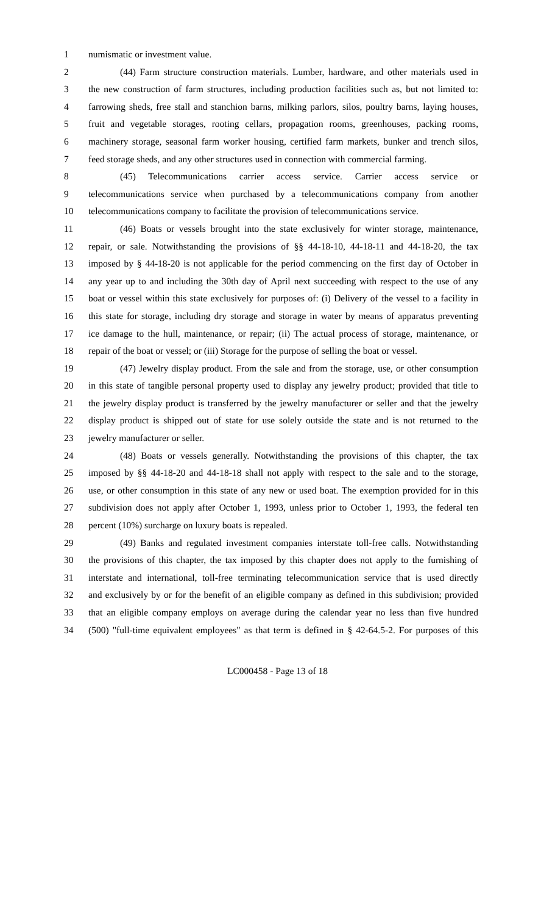1 numismatic or investment value.
2 (44) Farm structure construction materials. Lumber, hardware, and other materials used in
3 the new construction of farm structures, including production facilities such as, but not limited to:
4 farrowing sheds, free stall and stanchion barns, milking parlors, silos, poultry barns, laying houses,
5 fruit and vegetable storages, rooting cellars, propagation rooms, greenhouses, packing rooms,
6 machinery storage, seasonal farm worker housing, certified farm markets, bunker and trench silos,
7 feed storage sheds, and any other structures used in connection with commercial farming.
8 (45) Telecommunications carrier access service. Carrier access service or
9 telecommunications service when purchased by a telecommunications company from another
10 telecommunications company to facilitate the provision of telecommunications service.
11 (46) Boats or vessels brought into the state exclusively for winter storage, maintenance,
12 repair, or sale. Notwithstanding the provisions of §§ 44-18-10, 44-18-11 and 44-18-20, the tax
13 imposed by § 44-18-20 is not applicable for the period commencing on the first day of October in
14 any year up to and including the 30th day of April next succeeding with respect to the use of any
15 boat or vessel within this state exclusively for purposes of: (i) Delivery of the vessel to a facility in
16 this state for storage, including dry storage and storage in water by means of apparatus preventing
17 ice damage to the hull, maintenance, or repair; (ii) The actual process of storage, maintenance, or
18 repair of the boat or vessel; or (iii) Storage for the purpose of selling the boat or vessel.
19 (47) Jewelry display product. From the sale and from the storage, use, or other consumption
20 in this state of tangible personal property used to display any jewelry product; provided that title to
21 the jewelry display product is transferred by the jewelry manufacturer or seller and that the jewelry
22 display product is shipped out of state for use solely outside the state and is not returned to the
23 jewelry manufacturer or seller.
24 (48) Boats or vessels generally. Notwithstanding the provisions of this chapter, the tax
25 imposed by §§ 44-18-20 and 44-18-18 shall not apply with respect to the sale and to the storage,
26 use, or other consumption in this state of any new or used boat. The exemption provided for in this
27 subdivision does not apply after October 1, 1993, unless prior to October 1, 1993, the federal ten
28 percent (10%) surcharge on luxury boats is repealed.
29 (49) Banks and regulated investment companies interstate toll-free calls. Notwithstanding
30 the provisions of this chapter, the tax imposed by this chapter does not apply to the furnishing of
31 interstate and international, toll-free terminating telecommunication service that is used directly
32 and exclusively by or for the benefit of an eligible company as defined in this subdivision; provided
33 that an eligible company employs on average during the calendar year no less than five hundred
34 (500) "full-time equivalent employees" as that term is defined in § 42-64.5-2. For purposes of this
LC000458 - Page 13 of 18